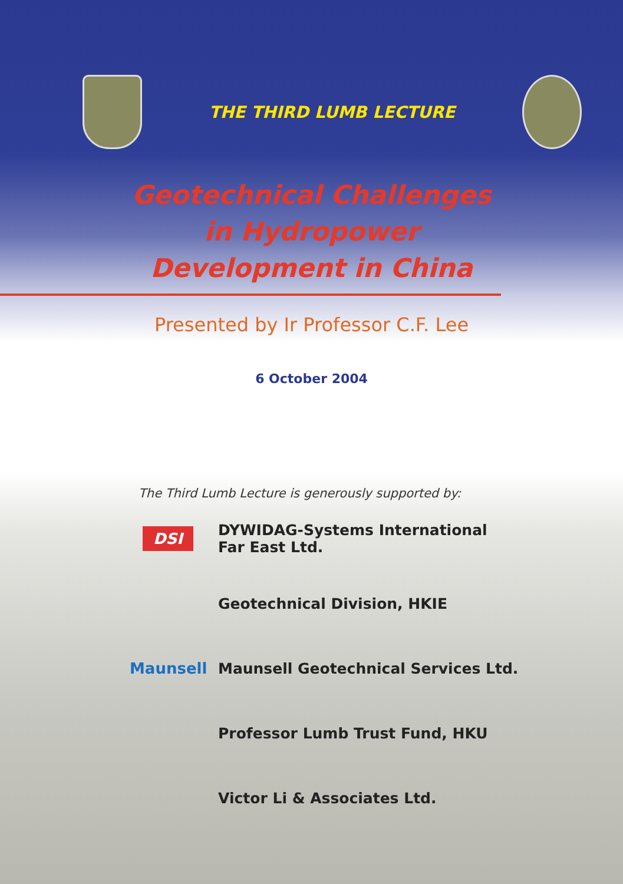THE THIRD LUMB LECTURE
Geotechnical Challenges
in Hydropower
Development in China
Presented by Ir Professor C.F. Lee
6 October 2004
The Third Lumb Lecture is generously supported by:
DSI
DYWIDAG-Systems International
Far East Ltd.
Geotechnical Division, HKIE
Maunsell
Maunsell Geotechnical Services Ltd.
Professor Lumb Trust Fund, HKU
Victor Li & Associates Ltd.